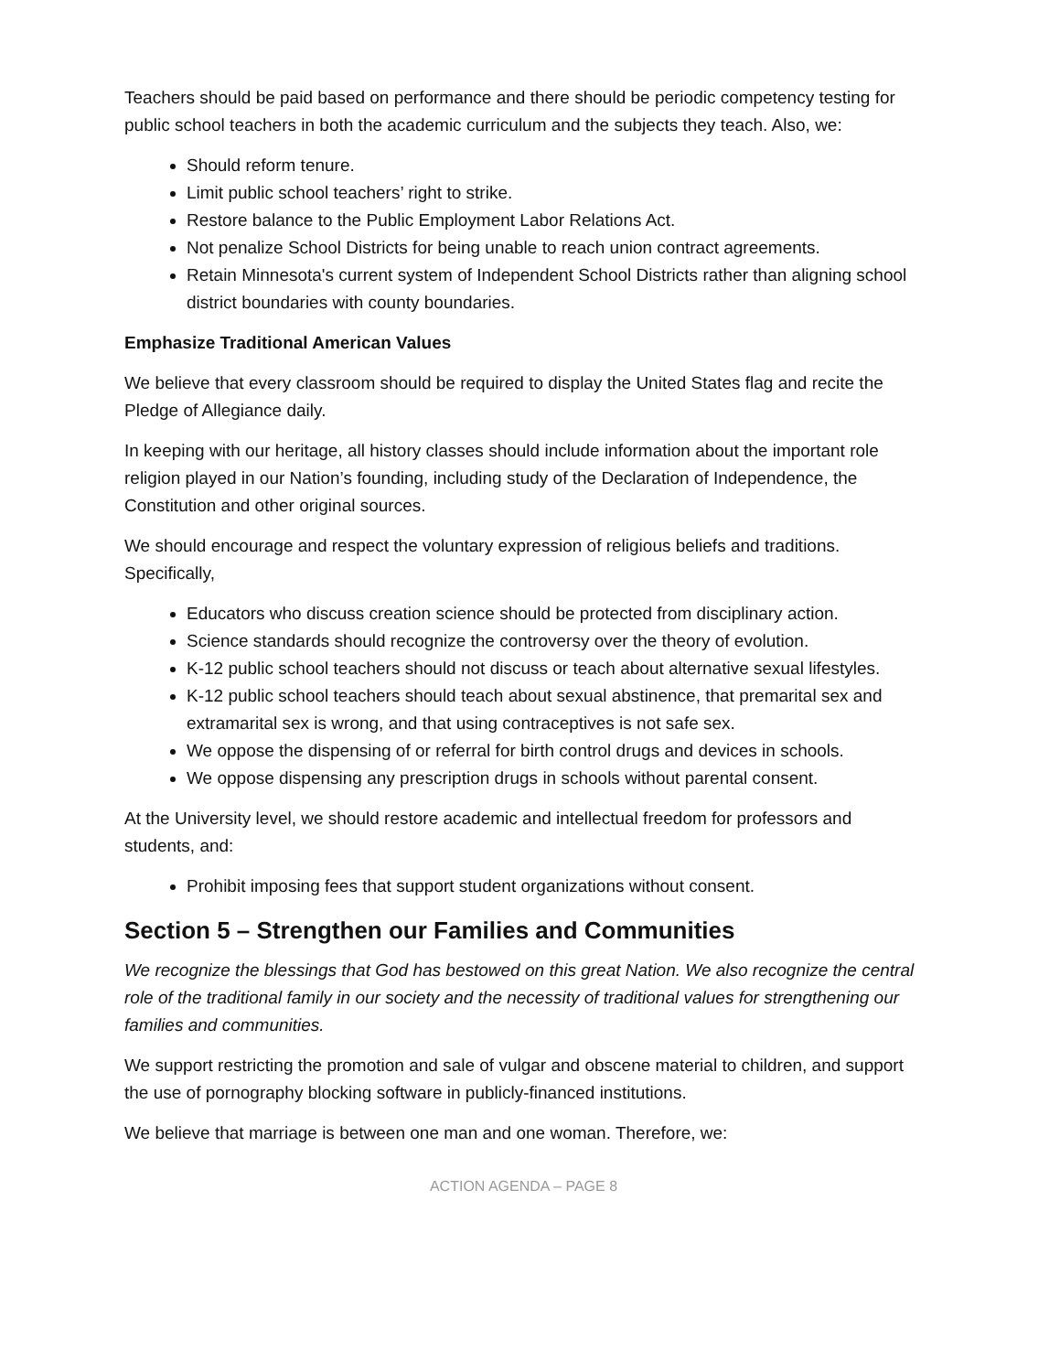Teachers should be paid based on performance and there should be periodic competency testing for public school teachers in both the academic curriculum and the subjects they teach. Also, we:
Should reform tenure.
Limit public school teachers’ right to strike.
Restore balance to the Public Employment Labor Relations Act.
Not penalize School Districts for being unable to reach union contract agreements.
Retain Minnesota's current system of Independent School Districts rather than aligning school district boundaries with county boundaries.
Emphasize Traditional American Values
We believe that every classroom should be required to display the United States flag and recite the Pledge of Allegiance daily.
In keeping with our heritage, all history classes should include information about the important role religion played in our Nation’s founding, including study of the Declaration of Independence, the Constitution and other original sources.
We should encourage and respect the voluntary expression of religious beliefs and traditions. Specifically,
Educators who discuss creation science should be protected from disciplinary action.
Science standards should recognize the controversy over the theory of evolution.
K-12 public school teachers should not discuss or teach about alternative sexual lifestyles.
K-12 public school teachers should teach about sexual abstinence, that premarital sex and extramarital sex is wrong, and that using contraceptives is not safe sex.
We oppose the dispensing of or referral for birth control drugs and devices in schools.
We oppose dispensing any prescription drugs in schools without parental consent.
At the University level, we should restore academic and intellectual freedom for professors and students, and:
Prohibit imposing fees that support student organizations without consent.
Section 5 – Strengthen our Families and Communities
We recognize the blessings that God has bestowed on this great Nation. We also recognize the central role of the traditional family in our society and the necessity of traditional values for strengthening our families and communities.
We support restricting the promotion and sale of vulgar and obscene material to children, and support the use of pornography blocking software in publicly-financed institutions.
We believe that marriage is between one man and one woman. Therefore, we:
ACTION AGENDA – PAGE 8